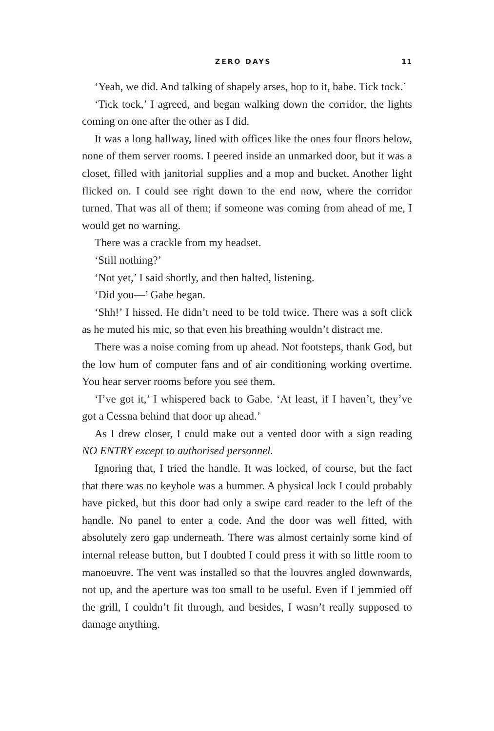ZERO DAYS 11
‘Yeah, we did. And talking of shapely arses, hop to it, babe. Tick tock.’
‘Tick tock,’ I agreed, and began walking down the corridor, the lights coming on one after the other as I did.
It was a long hallway, lined with offices like the ones four floors below, none of them server rooms. I peered inside an unmarked door, but it was a closet, filled with janitorial supplies and a mop and bucket. Another light flicked on. I could see right down to the end now, where the corridor turned. That was all of them; if someone was coming from ahead of me, I would get no warning.
There was a crackle from my headset.
‘Still nothing?’
‘Not yet,’ I said shortly, and then halted, listening.
‘Did you—’ Gabe began.
‘Shh!’ I hissed. He didn’t need to be told twice. There was a soft click as he muted his mic, so that even his breathing wouldn’t distract me.
There was a noise coming from up ahead. Not footsteps, thank God, but the low hum of computer fans and of air conditioning working overtime. You hear server rooms before you see them.
‘I’ve got it,’ I whispered back to Gabe. ‘At least, if I haven’t, they’ve got a Cessna behind that door up ahead.’
As I drew closer, I could make out a vented door with a sign reading NO ENTRY except to authorised personnel.
Ignoring that, I tried the handle. It was locked, of course, but the fact that there was no keyhole was a bummer. A physical lock I could probably have picked, but this door had only a swipe card reader to the left of the handle. No panel to enter a code. And the door was well fitted, with absolutely zero gap underneath. There was almost certainly some kind of internal release button, but I doubted I could press it with so little room to manoeuvre. The vent was installed so that the louvres angled downwards, not up, and the aperture was too small to be useful. Even if I jemmied off the grill, I couldn’t fit through, and besides, I wasn’t really supposed to damage anything.